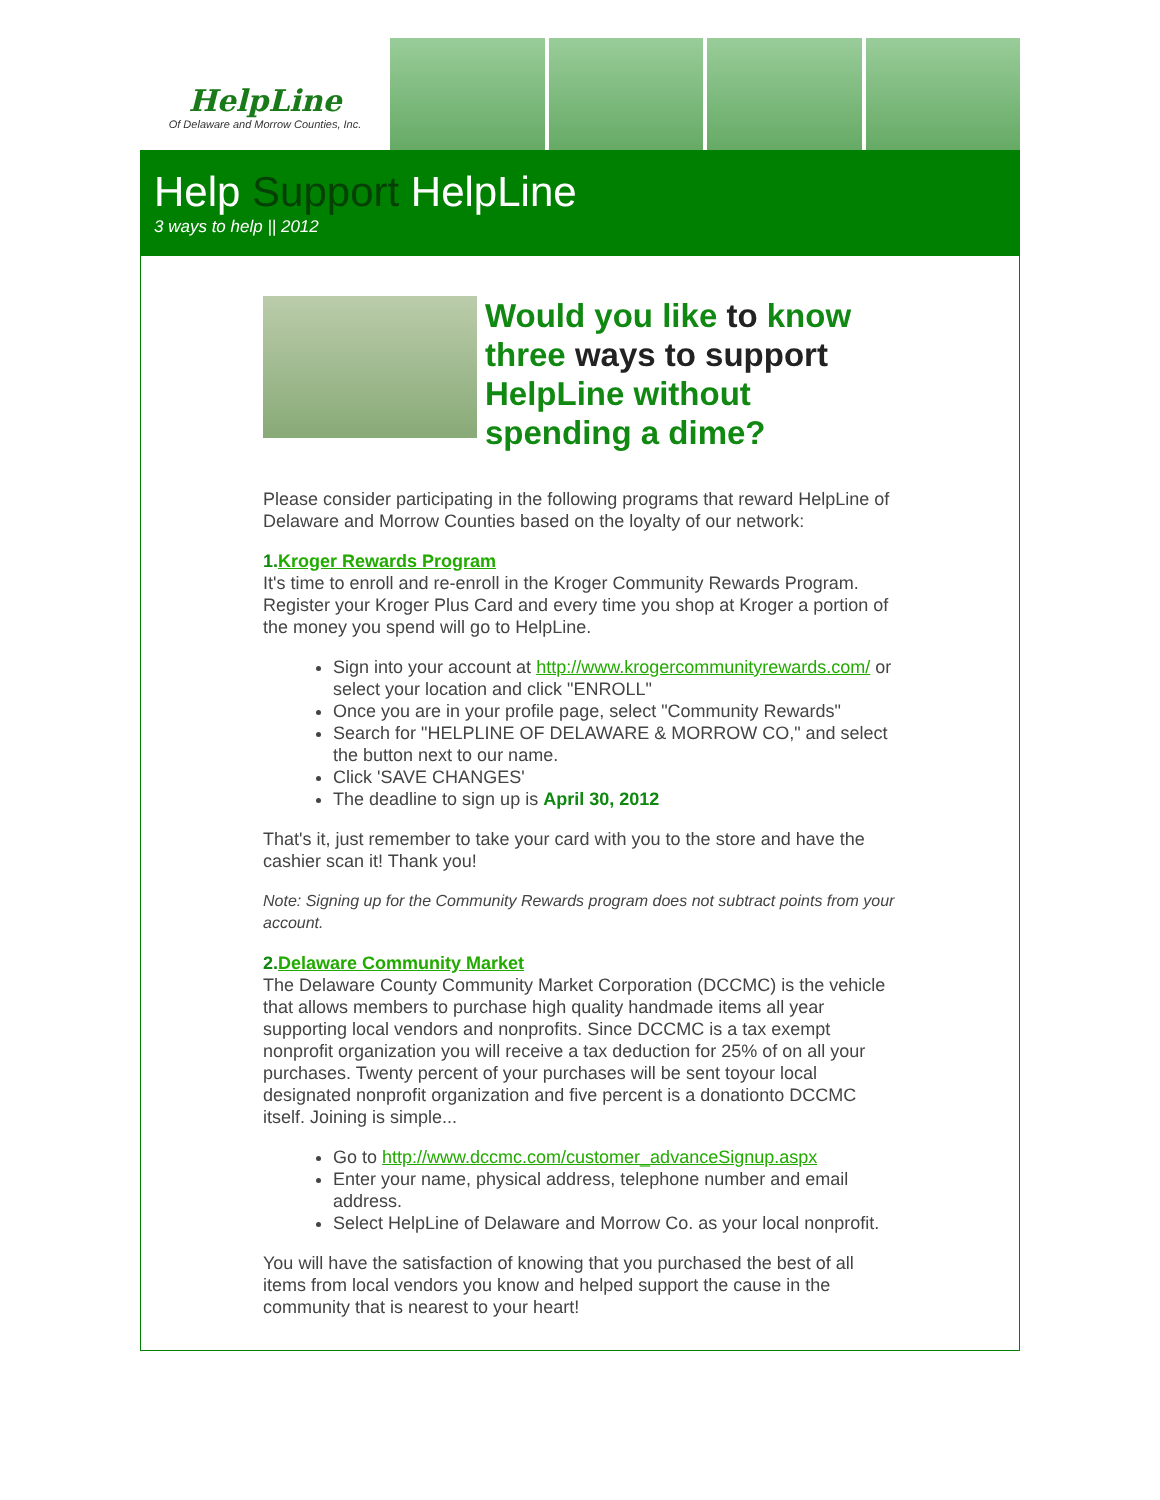HelpLine
Of Delaware and Morrow Counties, Inc.
Help Support HelpLine
3 ways to help || 2012
Would you like to know three ways to support HelpLine without spending a dime?
Please consider participating in the following programs that reward HelpLine of Delaware and Morrow Counties based on the loyalty of our network:
1.Kroger Rewards Program
It's time to enroll and re-enroll in the Kroger Community Rewards Program. Register your Kroger Plus Card and every time you shop at Kroger a portion of the money you spend will go to HelpLine.
Sign into your account at http://www.krogercommunityrewards.com/ or select your location and click "ENROLL"
Once you are in your profile page, select "Community Rewards"
Search for "HELPLINE OF DELAWARE & MORROW CO," and select the button next to our name.
Click 'SAVE CHANGES'
The deadline to sign up is April 30, 2012
That's it, just remember to take your card with you to the store and have the cashier scan it! Thank you!
Note: Signing up for the Community Rewards program does not subtract points from your account.
2.Delaware Community Market
The Delaware County Community Market Corporation (DCCMC) is the vehicle that allows members to purchase high quality handmade items all year supporting local vendors and nonprofits. Since DCCMC is a tax exempt nonprofit organization you will receive a tax deduction for 25% of on all your purchases. Twenty percent of your purchases will be sent toyour local designated nonprofit organization and five percent is a donationto DCCMC itself. Joining is simple...
Go to http://www.dccmc.com/customer_advanceSignup.aspx
Enter your name, physical address, telephone number and email address.
Select HelpLine of Delaware and Morrow Co. as your local nonprofit.
You will have the satisfaction of knowing that you purchased the best of all items from local vendors you know and helped support the cause in the community that is nearest to your heart!